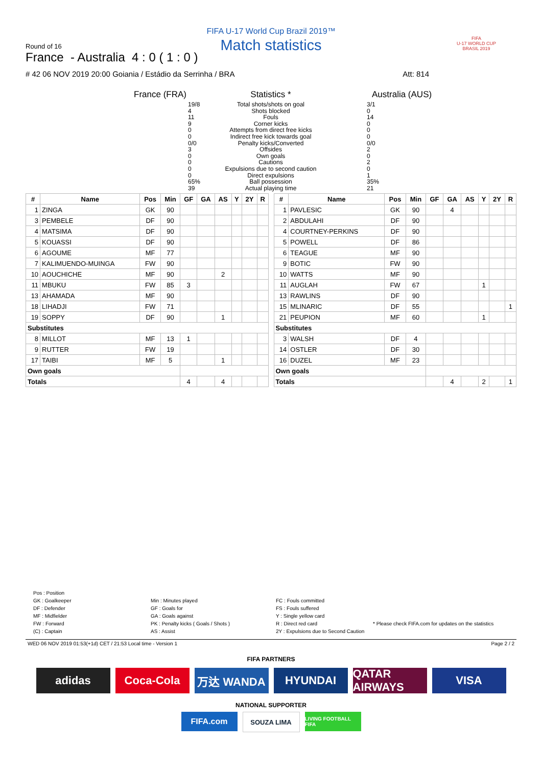FIFA U-17 World Cup Brazil 2019™
Match statistics
Round of 16
France - Australia 4 : 0 ( 1 : 0 )
# 42 06 NOV 2019 20:00 Goiania / Estádio da Serrinha / BRA Att: 814
FIFA
U-17 WORLD CUP
BRASIL 2019
France (FRA)
19/8
4
11
9
0
0
0/0
3
0
0
0
0
65%
39
Statistics *
Total shots/shots on goal
Shots blocked
Fouls
Corner kicks
Attempts from direct free kicks
Indirect free kick towards goal
Penalty kicks/Converted
Offsides
Own goals
Cautions
Expulsions due to second caution
Direct expulsions
Ball possession
Actual playing time
Australia (AUS)
3/1
0
14
0
0
0
0/0
2
0
2
0
1
35%
21
| # | Name | Pos | Min | GF | GA | AS | Y | 2Y | R |
| --- | --- | --- | --- | --- | --- | --- | --- | --- | --- |
| 1 | ZINGA | GK | 90 | | | | | | |
| 3 | PEMBELE | DF | 90 | | | | | | |
| 4 | MATSIMA | DF | 90 | | | | | | |
| 5 | KOUASSI | DF | 90 | | | | | | |
| 6 | AGOUME | MF | 77 | | | | | | |
| 7 | KALIMUENDO-MUINGA | FW | 90 | | | | | | |
| 10 | AOUCHICHE | MF | 90 | | | 2 | | | |
| 11 | MBUKU | FW | 85 | 3 | | | | | |
| 13 | AHAMADA | MF | 90 | | | | | | |
| 18 | LIHADJI | FW | 71 | | | | | | |
| 19 | SOPPY | DF | 90 | | | 1 | | | |
| Substitutes | | | | | | | | | |
| 8 | MILLOT | MF | 13 | 1 | | | | | |
| 9 | RUTTER | FW | 19 | | | | | | |
| 17 | TAIBI | MF | 5 | | | 1 | | | |
| Own goals | | | | | | | | | |
| Totals | | | | 4 | | 4 | | | |
| # | Name | Pos | Min | GF | GA | AS | Y | 2Y | R |
| --- | --- | --- | --- | --- | --- | --- | --- | --- | --- |
| 1 | PAVLESIC | GK | 90 | | 4 | | | | |
| 2 | ABDULAHI | DF | 90 | | | | | | |
| 4 | COURTNEY-PERKINS | DF | 90 | | | | | | |
| 5 | POWELL | DF | 86 | | | | | | |
| 6 | TEAGUE | MF | 90 | | | | | | |
| 9 | BOTIC | FW | 90 | | | | | | |
| 10 | WATTS | MF | 90 | | | | | | |
| 11 | AUGLAH | FW | 67 | | | | 1 | | |
| 13 | RAWLINS | DF | 90 | | | | | | |
| 15 | MLINARIC | DF | 55 | | | | | | 1 |
| 21 | PEUPION | MF | 60 | | | | 1 | | |
| Substitutes | | | | | | | | | |
| 3 | WALSH | DF | 4 | | | | | | |
| 14 | OSTLER | DF | 30 | | | | | | |
| 16 | DUZEL | MF | 23 | | | | | | |
| Own goals | | | | | | | | | |
| Totals | | | | | 4 | | 2 | | 1 |
Pos : Position
GK : Goalkeeper
DF : Defender
MF : Midfielder
FW : Forward
(C) : Captain
Min : Minutes played
GF : Goals for
GA : Goals against
PK : Penalty kicks ( Goals / Shots )
AS : Assist
FC : Fouls committed
FS : Fouls suffered
Y : Single yellow card
R : Direct red card
2Y : Expulsions due to Second Caution
* Please check FIFA.com for updates on the statistics
WED 06 NOV 2019 01:53(+1d) CET / 21:53 Local time - Version 1 Page 2 / 2
FIFA PARTNERS
adidas Coca-Cola 万达 WANDA HYUNDAI QATAR AIRWAYS
VISA
NATIONAL SUPPORTER
FIFA.com
SOUZA LIMA
LIVING FOOTBALL FIFA